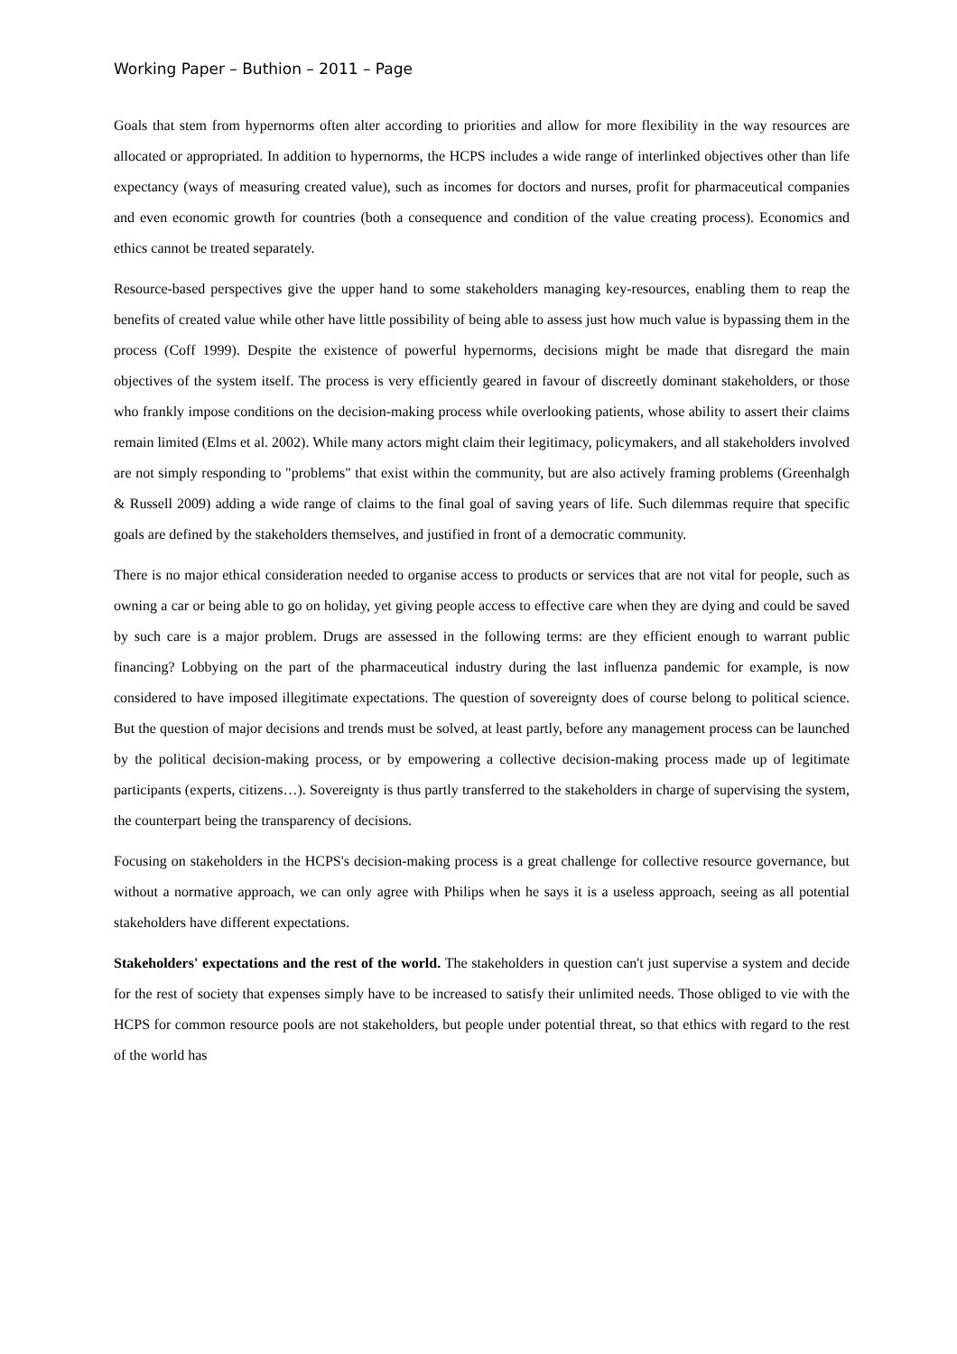Working Paper – Buthion – 2011 – Page
Goals that stem from hypernorms often alter according to priorities and allow for more flexibility in the way resources are allocated or appropriated. In addition to hypernorms, the HCPS includes a wide range of interlinked objectives other than life expectancy (ways of measuring created value), such as incomes for doctors and nurses, profit for pharmaceutical companies and even economic growth for countries (both a consequence and condition of the value creating process). Economics and ethics cannot be treated separately.
Resource-based perspectives give the upper hand to some stakeholders managing key-resources, enabling them to reap the benefits of created value while other have little possibility of being able to assess just how much value is bypassing them in the process (Coff 1999). Despite the existence of powerful hypernorms, decisions might be made that disregard the main objectives of the system itself. The process is very efficiently geared in favour of discreetly dominant stakeholders, or those who frankly impose conditions on the decision-making process while overlooking patients, whose ability to assert their claims remain limited (Elms et al. 2002). While many actors might claim their legitimacy, policymakers, and all stakeholders involved are not simply responding to "problems" that exist within the community, but are also actively framing problems (Greenhalgh & Russell 2009) adding a wide range of claims to the final goal of saving years of life. Such dilemmas require that specific goals are defined by the stakeholders themselves, and justified in front of a democratic community.
There is no major ethical consideration needed to organise access to products or services that are not vital for people, such as owning a car or being able to go on holiday, yet giving people access to effective care when they are dying and could be saved by such care is a major problem. Drugs are assessed in the following terms: are they efficient enough to warrant public financing? Lobbying on the part of the pharmaceutical industry during the last influenza pandemic for example, is now considered to have imposed illegitimate expectations. The question of sovereignty does of course belong to political science. But the question of major decisions and trends must be solved, at least partly, before any management process can be launched by the political decision-making process, or by empowering a collective decision-making process made up of legitimate participants (experts, citizens…). Sovereignty is thus partly transferred to the stakeholders in charge of supervising the system, the counterpart being the transparency of decisions.
Focusing on stakeholders in the HCPS's decision-making process is a great challenge for collective resource governance, but without a normative approach, we can only agree with Philips when he says it is a useless approach, seeing as all potential stakeholders have different expectations.
Stakeholders' expectations and the rest of the world. The stakeholders in question can't just supervise a system and decide for the rest of society that expenses simply have to be increased to satisfy their unlimited needs. Those obliged to vie with the HCPS for common resource pools are not stakeholders, but people under potential threat, so that ethics with regard to the rest of the world has